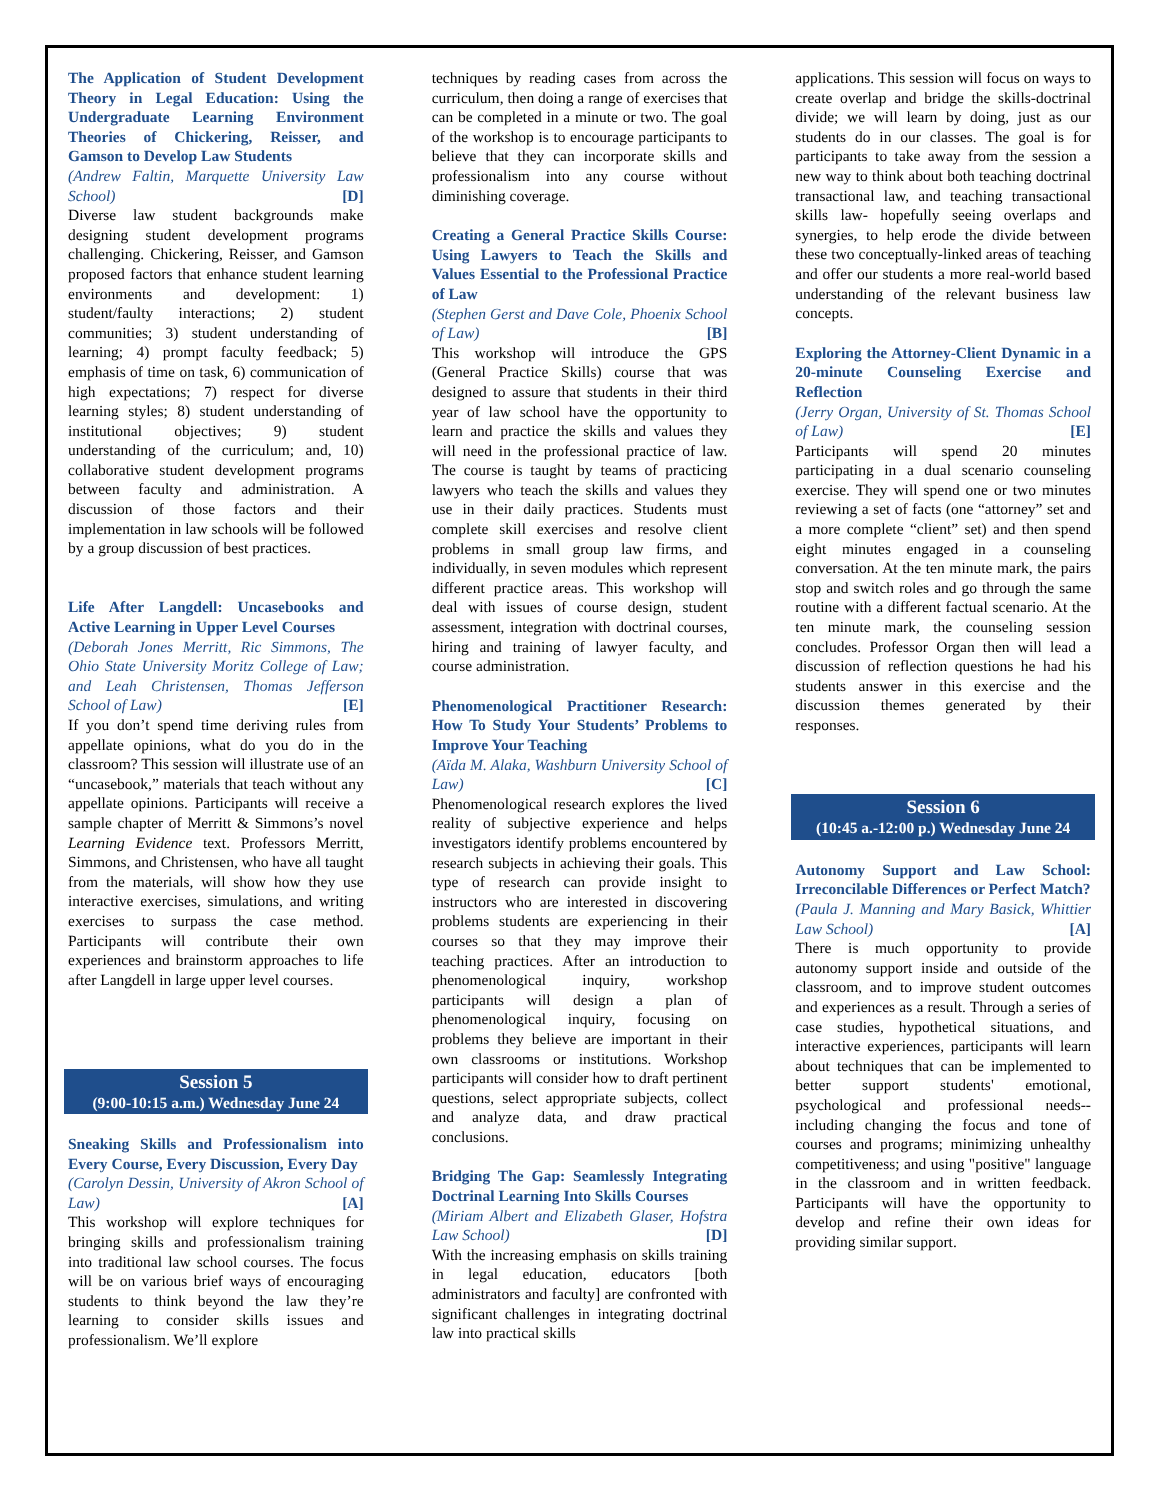The Application of Student Development Theory in Legal Education: Using the Undergraduate Learning Environment Theories of Chickering, Reisser, and Gamson to Develop Law Students
(Andrew Faltin, Marquette University Law School) [D]
Diverse law student backgrounds make designing student development programs challenging. Chickering, Reisser, and Gamson proposed factors that enhance student learning environments and development: 1) student/faulty interactions; 2) student communities; 3) student understanding of learning; 4) prompt faculty feedback; 5) emphasis of time on task, 6) communication of high expectations; 7) respect for diverse learning styles; 8) student understanding of institutional objectives; 9) student understanding of the curriculum; and, 10) collaborative student development programs between faculty and administration. A discussion of those factors and their implementation in law schools will be followed by a group discussion of best practices.
Life After Langdell: Uncasebooks and Active Learning in Upper Level Courses
(Deborah Jones Merritt, Ric Simmons, The Ohio State University Moritz College of Law; and Leah Christensen, Thomas Jefferson School of Law) [E]
If you don’t spend time deriving rules from appellate opinions, what do you do in the classroom? This session will illustrate use of an “uncasebook,” materials that teach without any appellate opinions. Participants will receive a sample chapter of Merritt & Simmons’s novel Learning Evidence text. Professors Merritt, Simmons, and Christensen, who have all taught from the materials, will show how they use interactive exercises, simulations, and writing exercises to surpass the case method. Participants will contribute their own experiences and brainstorm approaches to life after Langdell in large upper level courses.
Session 5
(9:00-10:15 a.m.) Wednesday June 24
Sneaking Skills and Professionalism into Every Course, Every Discussion, Every Day
(Carolyn Dessin, University of Akron School of Law) [A]
This workshop will explore techniques for bringing skills and professionalism training into traditional law school courses. The focus will be on various brief ways of encouraging students to think beyond the law they’re learning to consider skills issues and professionalism. We’ll explore
techniques by reading cases from across the curriculum, then doing a range of exercises that can be completed in a minute or two. The goal of the workshop is to encourage participants to believe that they can incorporate skills and professionalism into any course without diminishing coverage.
Creating a General Practice Skills Course: Using Lawyers to Teach the Skills and Values Essential to the Professional Practice of Law
(Stephen Gerst and Dave Cole, Phoenix School of Law) [B]
This workshop will introduce the GPS (General Practice Skills) course that was designed to assure that students in their third year of law school have the opportunity to learn and practice the skills and values they will need in the professional practice of law. The course is taught by teams of practicing lawyers who teach the skills and values they use in their daily practices. Students must complete skill exercises and resolve client problems in small group law firms, and individually, in seven modules which represent different practice areas. This workshop will deal with issues of course design, student assessment, integration with doctrinal courses, hiring and training of lawyer faculty, and course administration.
Phenomenological Practitioner Research: How To Study Your Students’ Problems to Improve Your Teaching
(Aïda M. Alaka, Washburn University School of Law) [C]
Phenomenological research explores the lived reality of subjective experience and helps investigators identify problems encountered by research subjects in achieving their goals. This type of research can provide insight to instructors who are interested in discovering problems students are experiencing in their courses so that they may improve their teaching practices. After an introduction to phenomenological inquiry, workshop participants will design a plan of phenomenological inquiry, focusing on problems they believe are important in their own classrooms or institutions. Workshop participants will consider how to draft pertinent questions, select appropriate subjects, collect and analyze data, and draw practical conclusions.
Bridging The Gap: Seamlessly Integrating Doctrinal Learning Into Skills Courses
(Miriam Albert and Elizabeth Glaser, Hofstra Law School) [D]
With the increasing emphasis on skills training in legal education, educators [both administrators and faculty] are confronted with significant challenges in integrating doctrinal law into practical skills
applications. This session will focus on ways to create overlap and bridge the skills-doctrinal divide; we will learn by doing, just as our students do in our classes. The goal is for participants to take away from the session a new way to think about both teaching doctrinal transactional law, and teaching transactional skills law- hopefully seeing overlaps and synergies, to help erode the divide between these two conceptually-linked areas of teaching and offer our students a more real-world based understanding of the relevant business law concepts.
Exploring the Attorney-Client Dynamic in a 20-minute Counseling Exercise and Reflection
(Jerry Organ, University of St. Thomas School of Law) [E]
Participants will spend 20 minutes participating in a dual scenario counseling exercise. They will spend one or two minutes reviewing a set of facts (one “attorney” set and a more complete “client” set) and then spend eight minutes engaged in a counseling conversation. At the ten minute mark, the pairs stop and switch roles and go through the same routine with a different factual scenario. At the ten minute mark, the counseling session concludes. Professor Organ then will lead a discussion of reflection questions he had his students answer in this exercise and the discussion themes generated by their responses.
Session 6
(10:45 a.-12:00 p.) Wednesday June 24
Autonomy Support and Law School: Irreconcilable Differences or Perfect Match?
(Paula J. Manning and Mary Basick, Whittier Law School) [A]
There is much opportunity to provide autonomy support inside and outside of the classroom, and to improve student outcomes and experiences as a result. Through a series of case studies, hypothetical situations, and interactive experiences, participants will learn about techniques that can be implemented to better support students' emotional, psychological and professional needs--including changing the focus and tone of courses and programs; minimizing unhealthy competitiveness; and using "positive" language in the classroom and in written feedback. Participants will have the opportunity to develop and refine their own ideas for providing similar support.